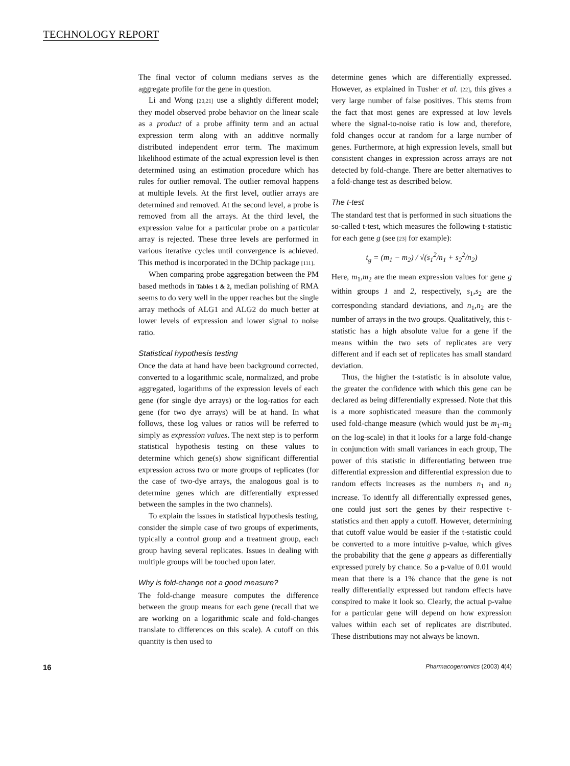TECHNOLOGY REPORT
The final vector of column medians serves as the aggregate profile for the gene in question.
Li and Wong [20,21] use a slightly different model; they model observed probe behavior on the linear scale as a product of a probe affinity term and an actual expression term along with an additive normally distributed independent error term. The maximum likelihood estimate of the actual expression level is then determined using an estimation procedure which has rules for outlier removal. The outlier removal happens at multiple levels. At the first level, outlier arrays are determined and removed. At the second level, a probe is removed from all the arrays. At the third level, the expression value for a particular probe on a particular array is rejected. These three levels are performed in various iterative cycles until convergence is achieved. This method is incorporated in the DChip package [111].
When comparing probe aggregation between the PM based methods in Tables 1 & 2, median polishing of RMA seems to do very well in the upper reaches but the single array methods of ALG1 and ALG2 do much better at lower levels of expression and lower signal to noise ratio.
Statistical hypothesis testing
Once the data at hand have been background corrected, converted to a logarithmic scale, normalized, and probe aggregated, logarithms of the expression levels of each gene (for single dye arrays) or the log-ratios for each gene (for two dye arrays) will be at hand. In what follows, these log values or ratios will be referred to simply as expression values. The next step is to perform statistical hypothesis testing on these values to determine which gene(s) show significant differential expression across two or more groups of replicates (for the case of two-dye arrays, the analogous goal is to determine genes which are differentially expressed between the samples in the two channels).
To explain the issues in statistical hypothesis testing, consider the simple case of two groups of experiments, typically a control group and a treatment group, each group having several replicates. Issues in dealing with multiple groups will be touched upon later.
Why is fold-change not a good measure?
The fold-change measure computes the difference between the group means for each gene (recall that we are working on a logarithmic scale and fold-changes translate to differences on this scale). A cutoff on this quantity is then used to
determine genes which are differentially expressed. However, as explained in Tusher et al. [22], this gives a very large number of false positives. This stems from the fact that most genes are expressed at low levels where the signal-to-noise ratio is low and, therefore, fold changes occur at random for a large number of genes. Furthermore, at high expression levels, small but consistent changes in expression across arrays are not detected by fold-change. There are better alternatives to a fold-change test as described below.
The t-test
The standard test that is performed in such situations the so-called t-test, which measures the following t-statistic for each gene g (see [23] for example):
t<sub>g</sub> = (m<sub>1</sub> − m<sub>2</sub>) / √(s<sub>1</sub><sup>2</sup>/n<sub>1</sub> + s<sub>2</sub><sup>2</sup>/n<sub>2</sub>)
Here, m<sub>1</sub>,m<sub>2</sub> are the mean expression values for gene g within groups 1 and 2, respectively, s<sub>1</sub>,s<sub>2</sub> are the corresponding standard deviations, and n<sub>1</sub>,n<sub>2</sub> are the number of arrays in the two groups. Qualitatively, this t-statistic has a high absolute value for a gene if the means within the two sets of replicates are very different and if each set of replicates has small standard deviation.
Thus, the higher the t-statistic is in absolute value, the greater the confidence with which this gene can be declared as being differentially expressed. Note that this is a more sophisticated measure than the commonly used fold-change measure (which would just be m<sub>1</sub>-m<sub>2</sub> on the log-scale) in that it looks for a large fold-change in conjunction with small variances in each group, The power of this statistic in differentiating between true differential expression and differential expression due to random effects increases as the numbers n<sub>1</sub> and n<sub>2</sub> increase. To identify all differentially expressed genes, one could just sort the genes by their respective t-statistics and then apply a cutoff. However, determining that cutoff value would be easier if the t-statistic could be converted to a more intuitive p-value, which gives the probability that the gene g appears as differentially expressed purely by chance. So a p-value of 0.01 would mean that there is a 1% chance that the gene is not really differentially expressed but random effects have conspired to make it look so. Clearly, the actual p-value for a particular gene will depend on how expression values within each set of replicates are distributed. These distributions may not always be known.
16 Pharmacogenomics (2003) 4(4)